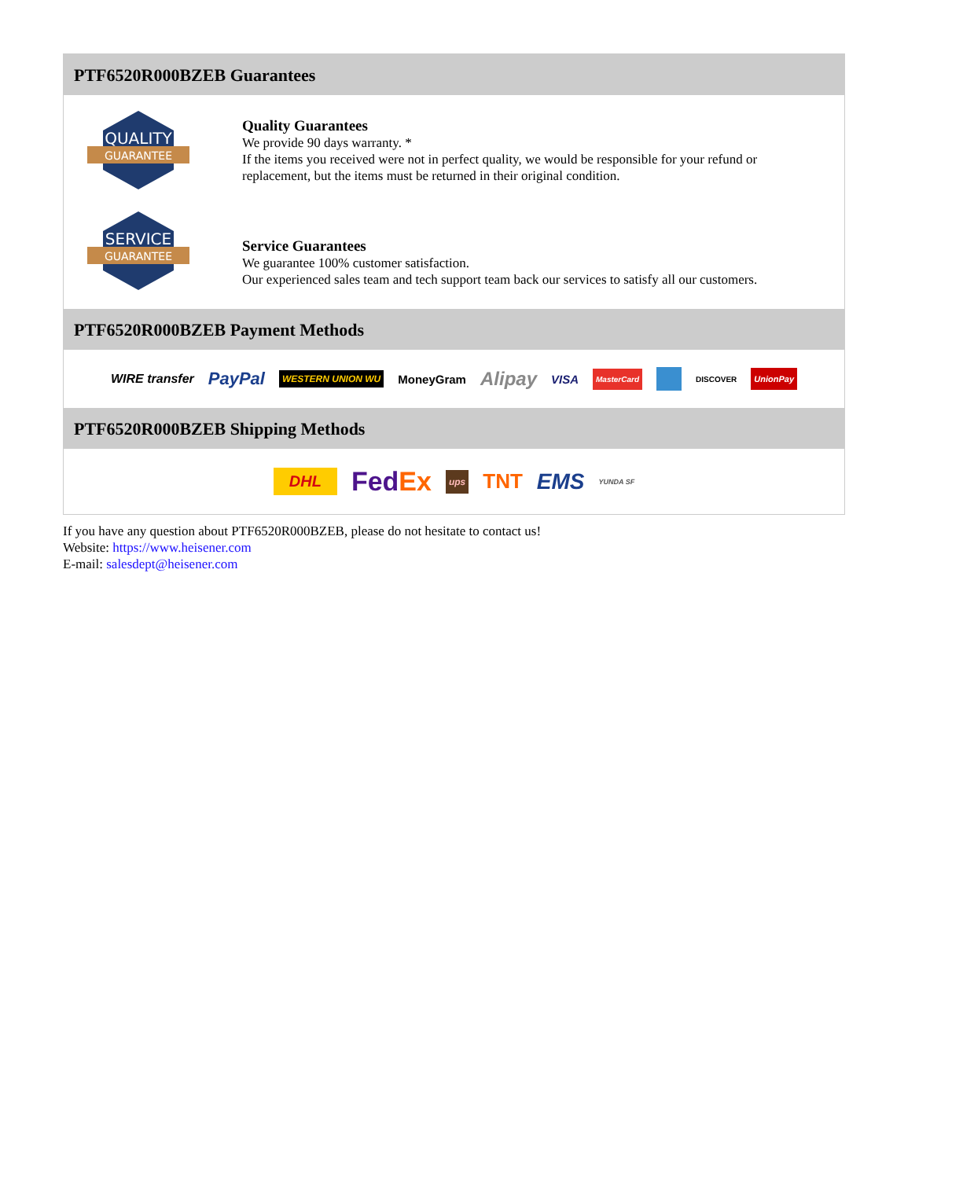PTF6520R000BZEB Guarantees
QUALITY
GUARANTEE
Quality Guarantees
We provide 90 days warranty. *
If the items you received were not in perfect quality, we would be responsible for your refund or replacement, but the items must be returned in their original condition.
SERVICE
GUARANTEE
Service Guarantees
We guarantee 100% customer satisfaction.
Our experienced sales team and tech support team back our services to satisfy all our customers.
PTF6520R000BZEB Payment Methods
WIRE transfer PayPal WESTERN UNION WU MoneyGram Alipay VISA MasterCard DISCOVER UnionPay
PTF6520R000BZEB Shipping Methods
DHL FedEx ups TNT EMS YUNDA SF
If you have any question about PTF6520R000BZEB, please do not hesitate to contact us!
Website: https://www.heisener.com
E-mail: salesdept@heisener.com